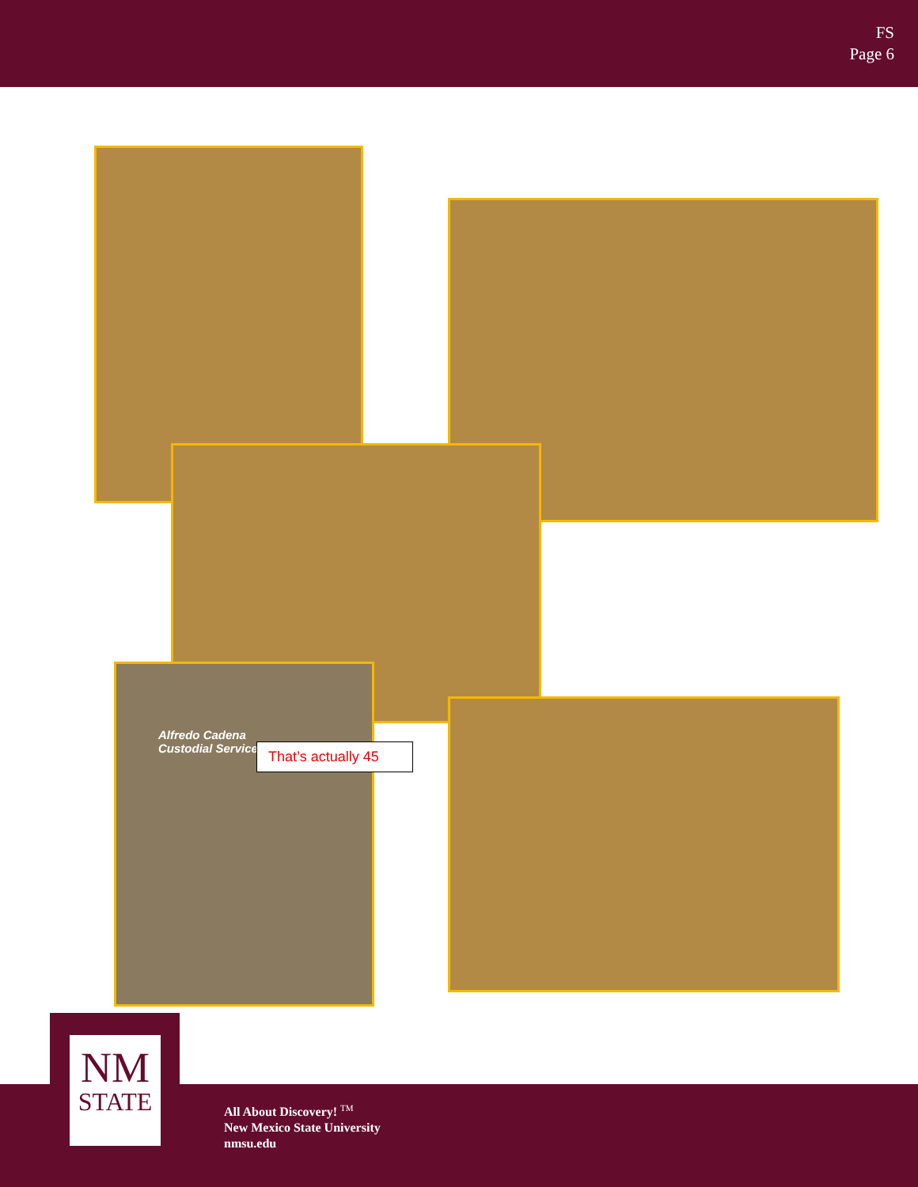FS
Page 6
Alfredo Cadena
Custodial Service
That’s actually 45
NM
STATE
All About Discovery! <sup>TM</sup>
New Mexico State University
nmsu.edu